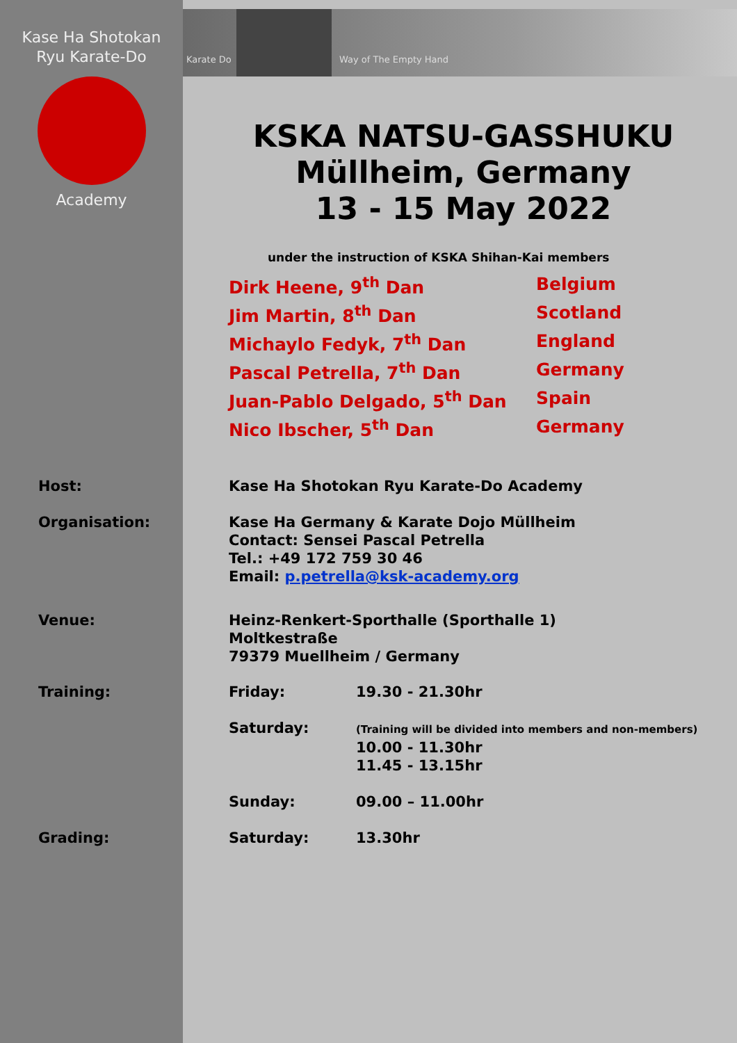Karate Do Way of The Empty Hand
Kase Ha Shotokan
Ryu Karate-Do
Academy
KSKA NATSU-GASSHUKU
Müllheim, Germany
13 - 15 May 2022
under the instruction of KSKA Shihan-Kai members
Dirk Heene, 9<sup>th</sup> Dan Belgium
Jim Martin, 8<sup>th</sup> Dan Scotland
Michaylo Fedyk, 7<sup>th</sup> Dan England
Pascal Petrella, 7<sup>th</sup> Dan Germany
Juan-Pablo Delgado, 5<sup>th</sup> Dan Spain
Nico Ibscher, 5<sup>th</sup> Dan Germany
Host: Kase Ha Shotokan Ryu Karate-Do Academy
Organisation: Kase Ha Germany & Karate Dojo Müllheim
Contact: Sensei Pascal Petrella
Tel.: +49 172 759 30 46
Email: p.petrella@ksk-academy.org
Venue: Heinz-Renkert-Sporthalle (Sporthalle 1)
Moltkestraße
79379 Muellheim / Germany
Training: Friday: 19.30 - 21.30hr
Saturday:
(Training will be divided into members and non-members)
10.00 - 11.30hr
11.45 - 13.15hr
Sunday: 09.00 – 11.00hr
Grading: Saturday: 13.30hr